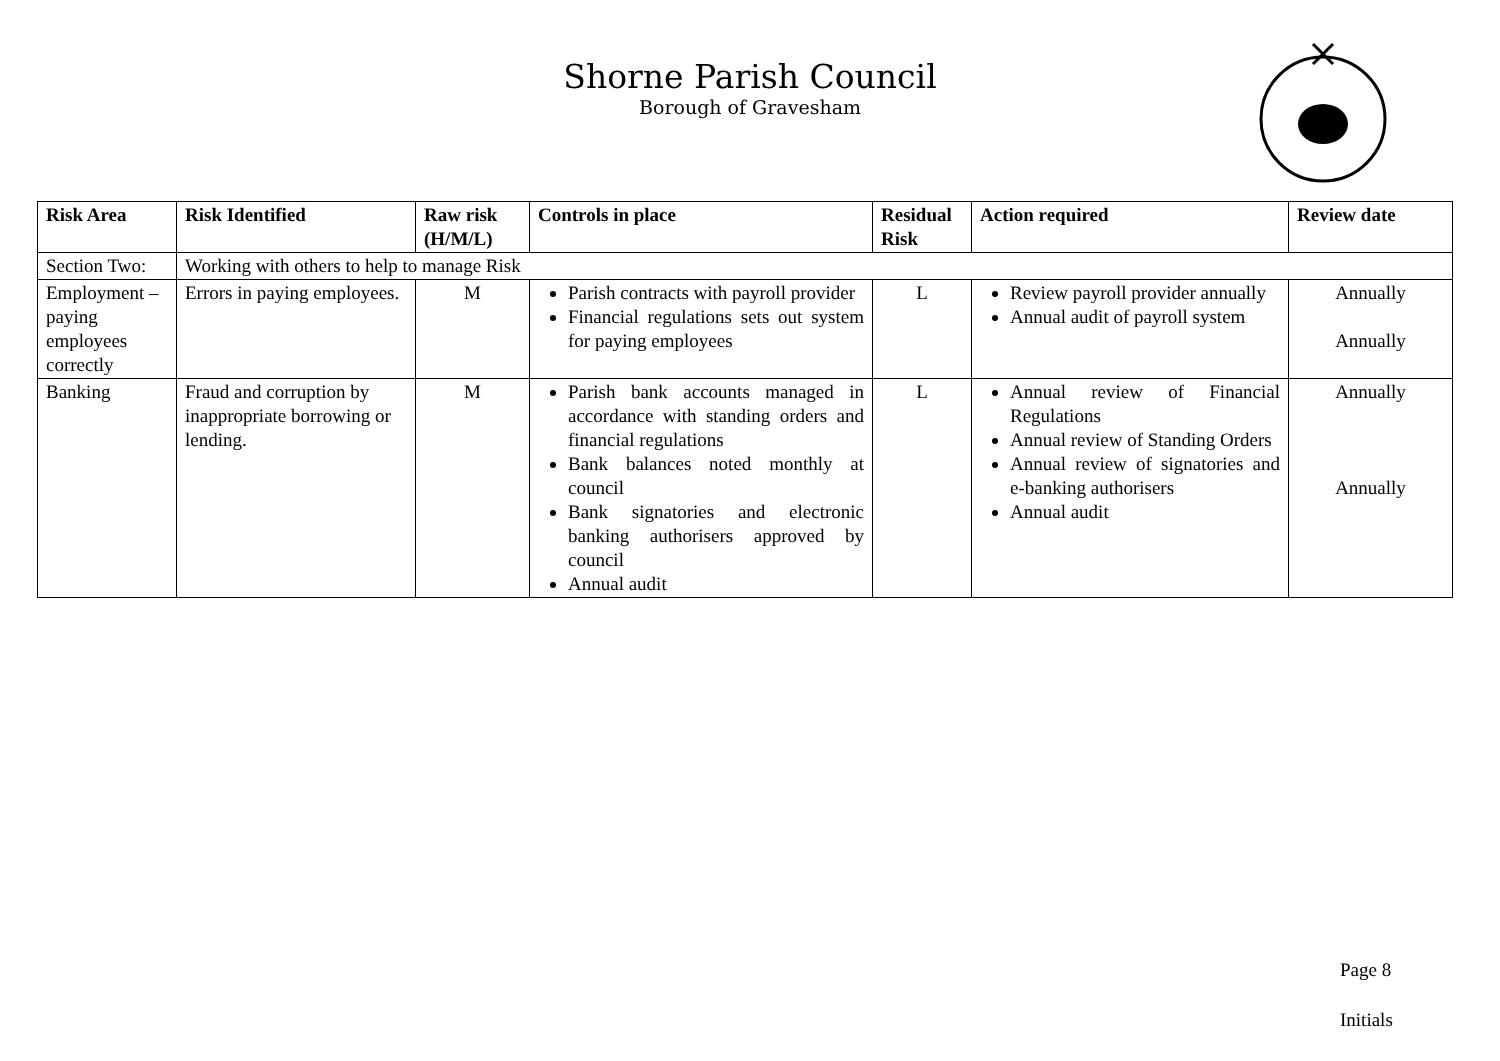Shorne Parish Council
Borough of Gravesham
| Risk Area | Risk Identified | Raw risk (H/M/L) | Controls in place | Residual Risk | Action required | Review date |
| --- | --- | --- | --- | --- | --- | --- |
| Section Two: | Working with others to help to manage Risk | | | | | |
| Employment – paying employees correctly | Errors in paying employees. | M | Parish contracts with payroll provider Financial regulations sets out system for paying employees | L | Review payroll provider annually Annual audit of payroll system | Annually Annually |
| Banking | Fraud and corruption by inappropriate borrowing or lending. | M | Parish bank accounts managed in accordance with standing orders and financial regulations Bank balances noted monthly at council Bank signatories and electronic banking authorisers approved by council Annual audit | L | Annual review of Financial Regulations Annual review of Standing Orders Annual review of signatories and e-banking authorisers Annual audit | Annually Annually |
Page 8
Initials